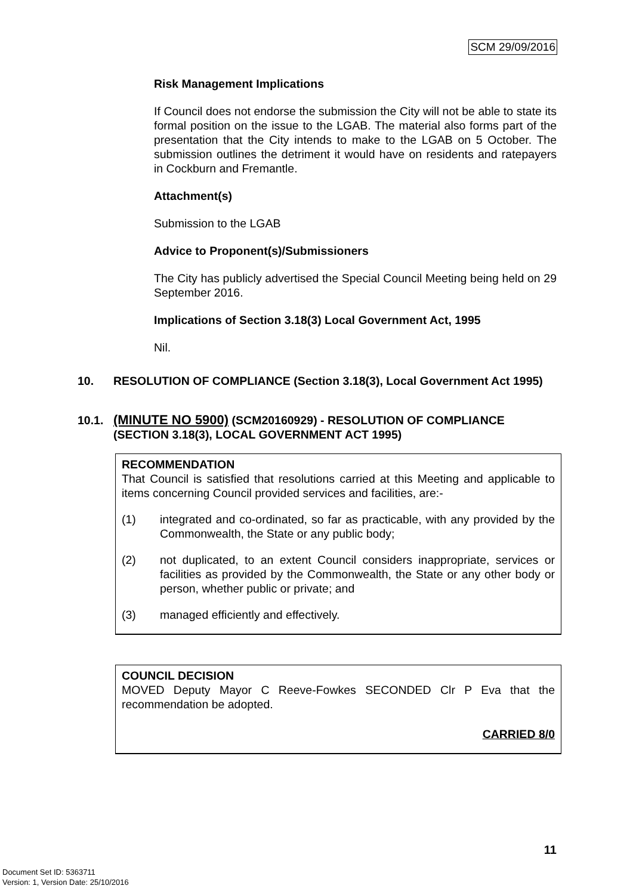SCM 29/09/2016
Risk Management Implications
If Council does not endorse the submission the City will not be able to state its formal position on the issue to the LGAB. The material also forms part of the presentation that the City intends to make to the LGAB on 5 October. The submission outlines the detriment it would have on residents and ratepayers in Cockburn and Fremantle.
Attachment(s)
Submission to the LGAB
Advice to Proponent(s)/Submissioners
The City has publicly advertised the Special Council Meeting being held on 29 September 2016.
Implications of Section 3.18(3) Local Government Act, 1995
Nil.
10. RESOLUTION OF COMPLIANCE (Section 3.18(3), Local Government Act 1995)
10.1. (MINUTE NO 5900) (SCM20160929) - RESOLUTION OF COMPLIANCE (SECTION 3.18(3), LOCAL GOVERNMENT ACT 1995)
RECOMMENDATION
That Council is satisfied that resolutions carried at this Meeting and applicable to items concerning Council provided services and facilities, are:-
(1) integrated and co-ordinated, so far as practicable, with any provided by the Commonwealth, the State or any public body;
(2) not duplicated, to an extent Council considers inappropriate, services or facilities as provided by the Commonwealth, the State or any other body or person, whether public or private; and
(3) managed efficiently and effectively.
COUNCIL DECISION
MOVED Deputy Mayor C Reeve-Fowkes SECONDED Clr P Eva that the recommendation be adopted.
CARRIED 8/0
11
Document Set ID: 5363711
Version: 1, Version Date: 25/10/2016